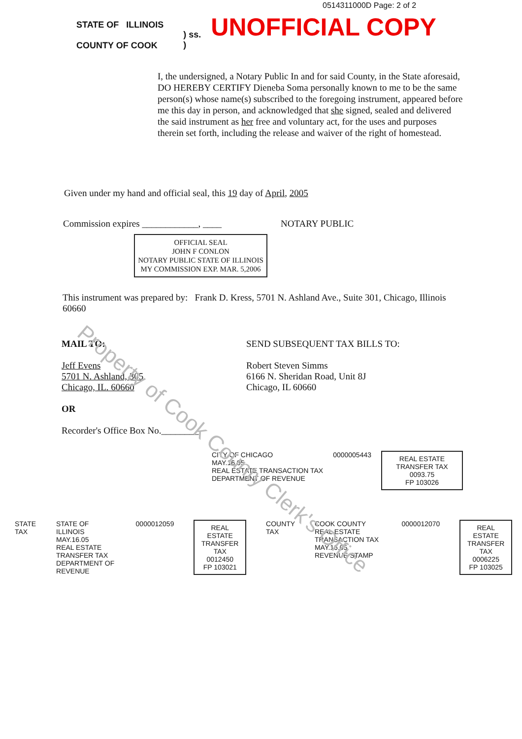0514311000D Page: 2 of 2
STATE OF ILLINOIS
COUNTY OF COOK
) ss.
)
UNOFFICIAL COPY
I, the undersigned, a Notary Public In and for said County, in the State aforesaid, DO HEREBY CERTIFY Dieneba Soma personally known to me to be the same person(s) whose name(s) subscribed to the foregoing instrument, appeared before me this day in person, and acknowledged that she signed, sealed and delivered the said instrument as her free and voluntary act, for the uses and purposes therein set forth, including the release and waiver of the right of homestead.
Given under my hand and official seal, this 19 day of April, 2005
Commission expires ____________, ____ NOTARY PUBLIC
OFFICIAL SEAL
JOHN F CONLON
NOTARY PUBLIC STATE OF ILLINOIS
MY COMMISSION EXP. MAR. 5,2006
This instrument was prepared by: Frank D. Kress, 5701 N. Ashland Ave., Suite 301, Chicago, Illinois 60660
MAIL TO:
Jeff Evens
5701 N. Ashland, 305
Chicago, IL. 60660
OR
Recorder's Office Box No.________
SEND SUBSEQUENT TAX BILLS TO:
Robert Steven Simms
6166 N. Sheridan Road, Unit 8J
Chicago, IL 60660
CITY OF CHICAGO
MAY.16.05
REAL ESTATE TRANSACTION TAX
DEPARTMENT OF REVENUE
0000005443
REAL ESTATE TRANSFER TAX
0093.75
FP 103026
STATE TAX STATE OF ILLINOIS
MAY.16.05
REAL ESTATE TRANSFER TAX
DEPARTMENT OF REVENUE
0000012059
REAL ESTATE TRANSFER TAX
0012450
FP 103021
COUNTY TAX COOK COUNTY
REAL ESTATE TRANSACTION TAX
MAY.16.05
REVENUE STAMP
0000012070
REAL ESTATE TRANSFER TAX
0006225
FP 103025
Property of Cook County Clerk's Office